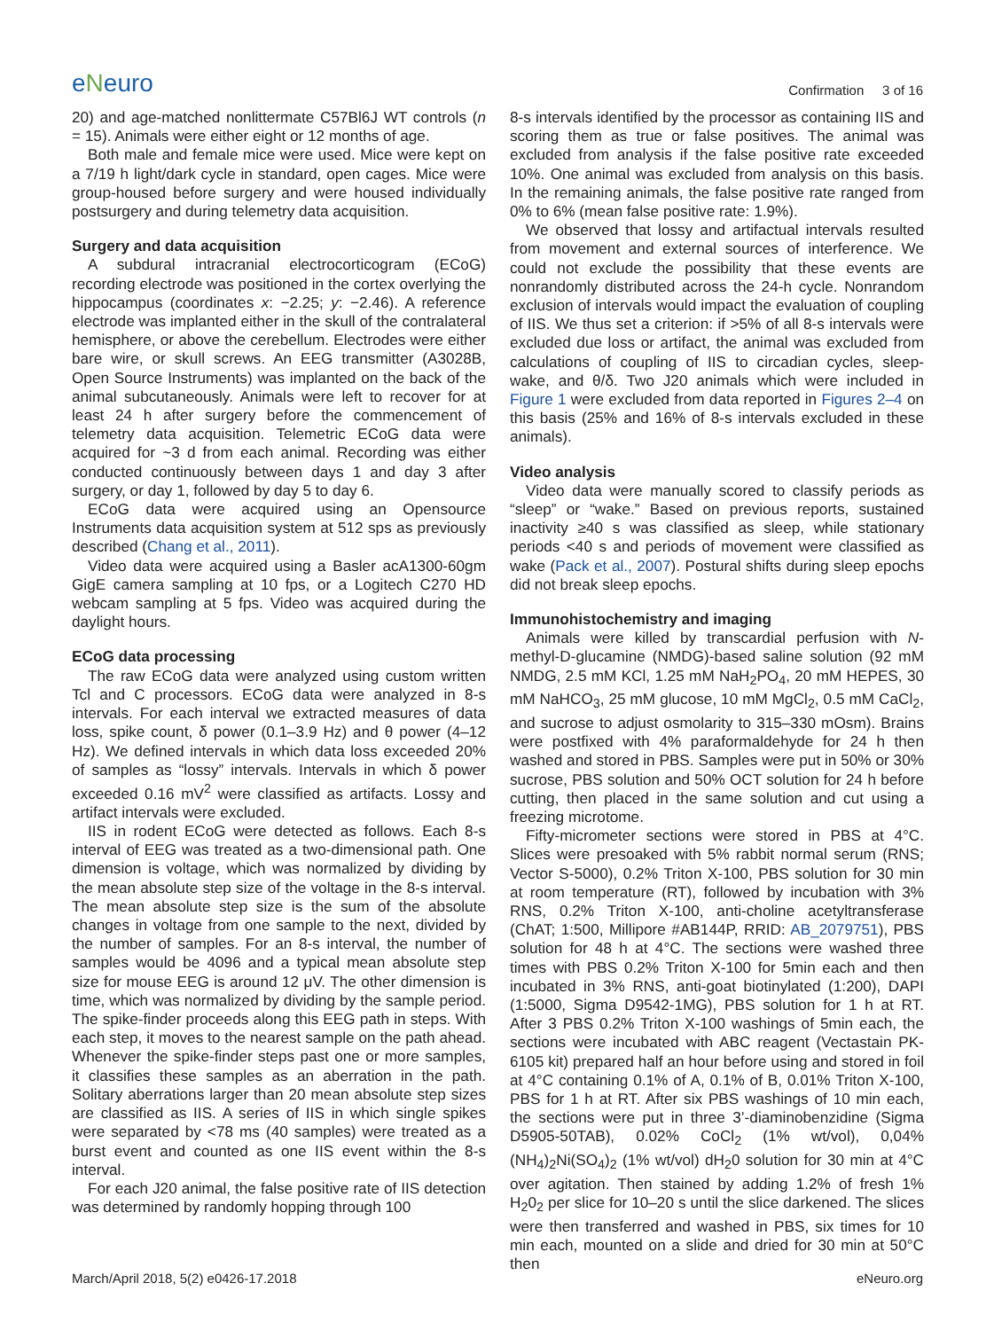eNeuro
Confirmation 3 of 16
20) and age-matched nonlittermate C57Bl6J WT controls (n = 15). Animals were either eight or 12 months of age.
Both male and female mice were used. Mice were kept on a 7/19 h light/dark cycle in standard, open cages. Mice were group-housed before surgery and were housed individually postsurgery and during telemetry data acquisition.
Surgery and data acquisition
A subdural intracranial electrocorticogram (ECoG) recording electrode was positioned in the cortex overlying the hippocampus (coordinates x: −2.25; y: −2.46). A reference electrode was implanted either in the skull of the contralateral hemisphere, or above the cerebellum. Electrodes were either bare wire, or skull screws. An EEG transmitter (A3028B, Open Source Instruments) was implanted on the back of the animal subcutaneously. Animals were left to recover for at least 24 h after surgery before the commencement of telemetry data acquisition. Telemetric ECoG data were acquired for ~3 d from each animal. Recording was either conducted continuously between days 1 and day 3 after surgery, or day 1, followed by day 5 to day 6.
ECoG data were acquired using an Opensource Instruments data acquisition system at 512 sps as previously described (Chang et al., 2011).
Video data were acquired using a Basler acA1300-60gm GigE camera sampling at 10 fps, or a Logitech C270 HD webcam sampling at 5 fps. Video was acquired during the daylight hours.
ECoG data processing
The raw ECoG data were analyzed using custom written Tcl and C processors. ECoG data were analyzed in 8-s intervals. For each interval we extracted measures of data loss, spike count, δ power (0.1–3.9 Hz) and θ power (4–12 Hz). We defined intervals in which data loss exceeded 20% of samples as “lossy” intervals. Intervals in which δ power exceeded 0.16 mV<sup>2</sup> were classified as artifacts. Lossy and artifact intervals were excluded.
IIS in rodent ECoG were detected as follows. Each 8-s interval of EEG was treated as a two-dimensional path. One dimension is voltage, which was normalized by dividing by the mean absolute step size of the voltage in the 8-s interval. The mean absolute step size is the sum of the absolute changes in voltage from one sample to the next, divided by the number of samples. For an 8-s interval, the number of samples would be 4096 and a typical mean absolute step size for mouse EEG is around 12 μV. The other dimension is time, which was normalized by dividing by the sample period. The spike-finder proceeds along this EEG path in steps. With each step, it moves to the nearest sample on the path ahead. Whenever the spike-finder steps past one or more samples, it classifies these samples as an aberration in the path. Solitary aberrations larger than 20 mean absolute step sizes are classified as IIS. A series of IIS in which single spikes were separated by <78 ms (40 samples) were treated as a burst event and counted as one IIS event within the 8-s interval.
For each J20 animal, the false positive rate of IIS detection was determined by randomly hopping through 100
8-s intervals identified by the processor as containing IIS and scoring them as true or false positives. The animal was excluded from analysis if the false positive rate exceeded 10%. One animal was excluded from analysis on this basis. In the remaining animals, the false positive rate ranged from 0% to 6% (mean false positive rate: 1.9%).
We observed that lossy and artifactual intervals resulted from movement and external sources of interference. We could not exclude the possibility that these events are nonrandomly distributed across the 24-h cycle. Nonrandom exclusion of intervals would impact the evaluation of coupling of IIS. We thus set a criterion: if >5% of all 8-s intervals were excluded due loss or artifact, the animal was excluded from calculations of coupling of IIS to circadian cycles, sleep-wake, and θ/δ. Two J20 animals which were included in Figure 1 were excluded from data reported in Figures 2–4 on this basis (25% and 16% of 8-s intervals excluded in these animals).
Video analysis
Video data were manually scored to classify periods as “sleep” or “wake.” Based on previous reports, sustained inactivity ≥40 s was classified as sleep, while stationary periods <40 s and periods of movement were classified as wake (Pack et al., 2007). Postural shifts during sleep epochs did not break sleep epochs.
Immunohistochemistry and imaging
Animals were killed by transcardial perfusion with N-methyl-D-glucamine (NMDG)-based saline solution (92 mM NMDG, 2.5 mM KCl, 1.25 mM NaH<sub>2</sub>PO<sub>4</sub>, 20 mM HEPES, 30 mM NaHCO<sub>3</sub>, 25 mM glucose, 10 mM MgCl<sub>2</sub>, 0.5 mM CaCl<sub>2</sub>, and sucrose to adjust osmolarity to 315–330 mOsm). Brains were postfixed with 4% paraformaldehyde for 24 h then washed and stored in PBS. Samples were put in 50% or 30% sucrose, PBS solution and 50% OCT solution for 24 h before cutting, then placed in the same solution and cut using a freezing microtome.
Fifty-micrometer sections were stored in PBS at 4°C. Slices were presoaked with 5% rabbit normal serum (RNS; Vector S-5000), 0.2% Triton X-100, PBS solution for 30 min at room temperature (RT), followed by incubation with 3% RNS, 0.2% Triton X-100, anti-choline acetyltransferase (ChAT; 1:500, Millipore #AB144P, RRID: AB_2079751), PBS solution for 48 h at 4°C. The sections were washed three times with PBS 0.2% Triton X-100 for 5min each and then incubated in 3% RNS, anti-goat biotinylated (1:200), DAPI (1:5000, Sigma D9542-1MG), PBS solution for 1 h at RT. After 3 PBS 0.2% Triton X-100 washings of 5min each, the sections were incubated with ABC reagent (Vectastain PK-6105 kit) prepared half an hour before using and stored in foil at 4°C containing 0.1% of A, 0.1% of B, 0.01% Triton X-100, PBS for 1 h at RT. After six PBS washings of 10 min each, the sections were put in three 3’-diaminobenzidine (Sigma D5905-50TAB), 0.02% CoCl<sub>2</sub> (1% wt/vol), 0,04% (NH<sub>4</sub>)<sub>2</sub>Ni(SO<sub>4</sub>)<sub>2</sub> (1% wt/vol) dH<sub>2</sub>0 solution for 30 min at 4°C over agitation. Then stained by adding 1.2% of fresh 1% H<sub>2</sub>0<sub>2</sub> per slice for 10–20 s until the slice darkened. The slices were then transferred and washed in PBS, six times for 10 min each, mounted on a slide and dried for 30 min at 50°C then
March/April 2018, 5(2) e0426-17.2018
eNeuro.org